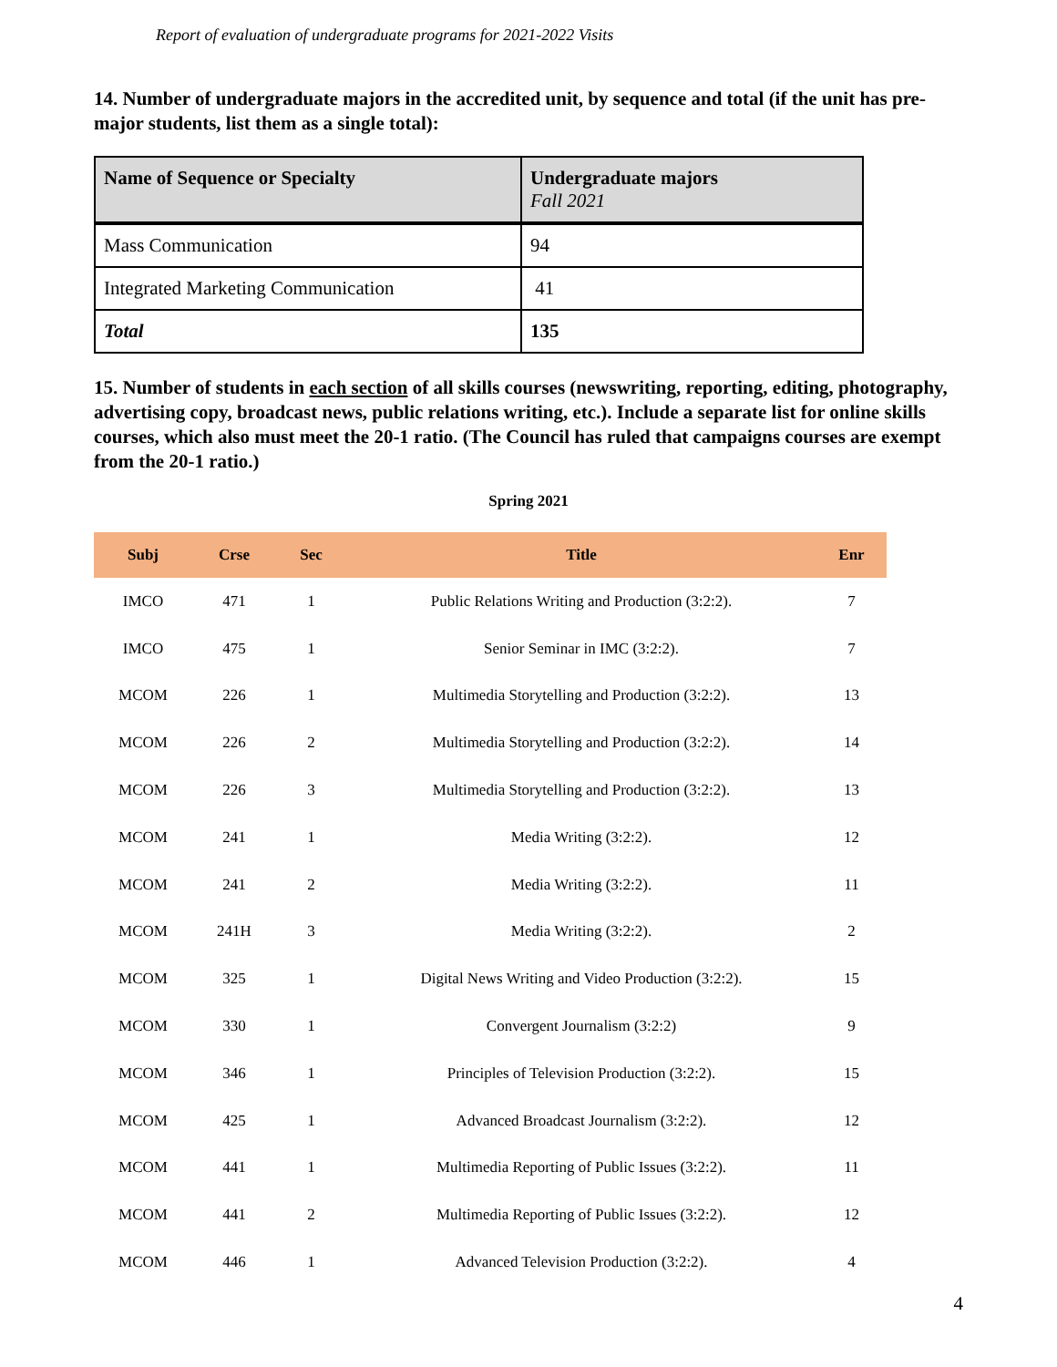Report of evaluation of undergraduate programs for 2021-2022 Visits
14. Number of undergraduate majors in the accredited unit, by sequence and total (if the unit has pre-major students, list them as a single total):
| Name of Sequence or Specialty | Undergraduate majors Fall 2021 |
| Mass Communication | 94 |
| Integrated Marketing Communication | 41 |
| Total | 135 |
15. Number of students in each section of all skills courses (newswriting, reporting, editing, photography, advertising copy, broadcast news, public relations writing, etc.). Include a separate list for online skills courses, which also must meet the 20-1 ratio. (The Council has ruled that campaigns courses are exempt from the 20-1 ratio.)
Spring 2021
| Subj | Crse | Sec | Title | Enr |
| --- | --- | --- | --- | --- |
| IMCO | 471 | 1 | Public Relations Writing and Production (3:2:2). | 7 |
| IMCO | 475 | 1 | Senior Seminar in IMC (3:2:2). | 7 |
| MCOM | 226 | 1 | Multimedia Storytelling and Production (3:2:2). | 13 |
| MCOM | 226 | 2 | Multimedia Storytelling and Production (3:2:2). | 14 |
| MCOM | 226 | 3 | Multimedia Storytelling and Production (3:2:2). | 13 |
| MCOM | 241 | 1 | Media Writing (3:2:2). | 12 |
| MCOM | 241 | 2 | Media Writing (3:2:2). | 11 |
| MCOM | 241H | 3 | Media Writing (3:2:2). | 2 |
| MCOM | 325 | 1 | Digital News Writing and Video Production (3:2:2). | 15 |
| MCOM | 330 | 1 | Convergent Journalism (3:2:2) | 9 |
| MCOM | 346 | 1 | Principles of Television Production (3:2:2). | 15 |
| MCOM | 425 | 1 | Advanced Broadcast Journalism (3:2:2). | 12 |
| MCOM | 441 | 1 | Multimedia Reporting of Public Issues (3:2:2). | 11 |
| MCOM | 441 | 2 | Multimedia Reporting of Public Issues (3:2:2). | 12 |
| MCOM | 446 | 1 | Advanced Television Production (3:2:2). | 4 |
4